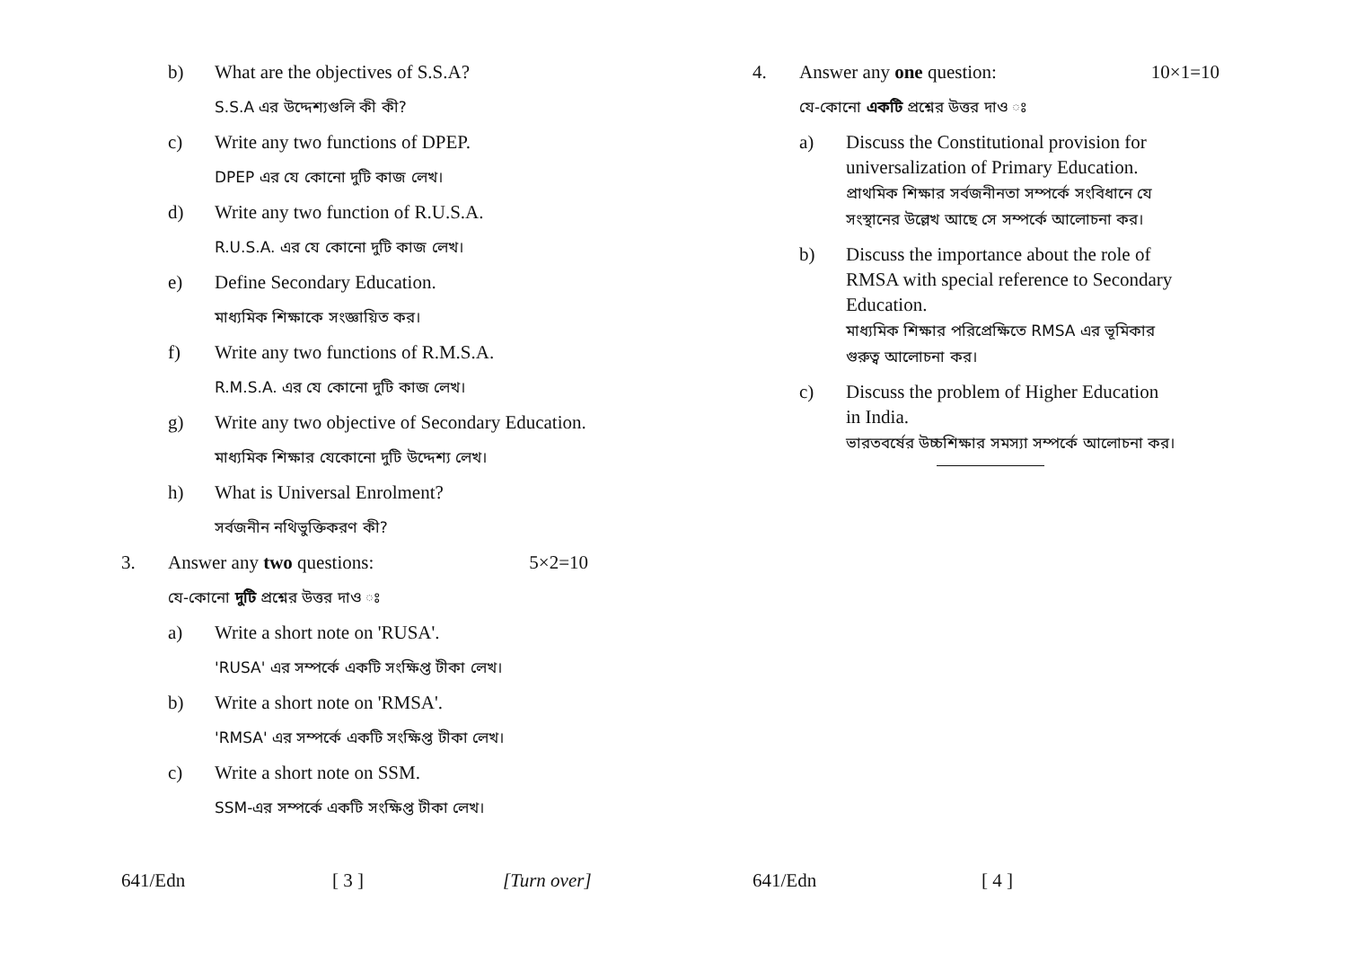b) What are the objectives of S.S.A?
S.S.A এর উদ্দেশ্যগুলি কী কী?
c) Write any two functions of DPEP.
DPEP এর যে কোনো দুটি কাজ লেখ।
d) Write any two function of R.U.S.A.
R.U.S.A. এর যে কোনো দুটি কাজ লেখ।
e) Define Secondary Education.
মাধ্যমিক শিক্ষাকে সংজ্ঞায়িত কর।
f) Write any two functions of R.M.S.A.
R.M.S.A. এর যে কোনো দুটি কাজ লেখ।
g) Write any two objective of Secondary Education.
মাধ্যমিক শিক্ষার যেকোনো দুটি উদ্দেশ্য লেখ।
h) What is Universal Enrolment?
সর্বজনীন নথিভুক্তিকরণ কী?
3. Answer any two questions: 5×2=10
যে-কোনো দুটি প্রশ্নের উত্তর দাও ঃ
a) Write a short note on 'RUSA'.
'RUSA' এর সম্পর্কে একটি সংক্ষিপ্ত টীকা লেখ।
b) Write a short note on 'RMSA'.
'RMSA' এর সম্পর্কে একটি সংক্ষিপ্ত টীকা লেখ।
c) Write a short note on SSM.
SSM-এর সম্পর্কে একটি সংক্ষিপ্ত টীকা লেখ।
641/Edn [ 3 ] [Turn over]
4. Answer any one question: 10×1=10
যে-কোনো একটি প্রশ্নের উত্তর দাও ঃ
a) Discuss the Constitutional provision for universalization of Primary Education.
প্রাথমিক শিক্ষার সর্বজনীনতা সম্পর্কে সংবিধানে যে সংস্থানের উল্লেখ আছে সে সম্পর্কে আলোচনা কর।
b) Discuss the importance about the role of RMSA with special reference to Secondary Education.
মাধ্যমিক শিক্ষার পরিপ্রেক্ষিতে RMSA এর ভূমিকার গুরুত্ব আলোচনা কর।
c) Discuss the problem of Higher Education in India.
ভারতবর্ষের উচ্চশিক্ষার সমস্যা সম্পর্কে আলোচনা কর।
641/Edn [ 4 ]